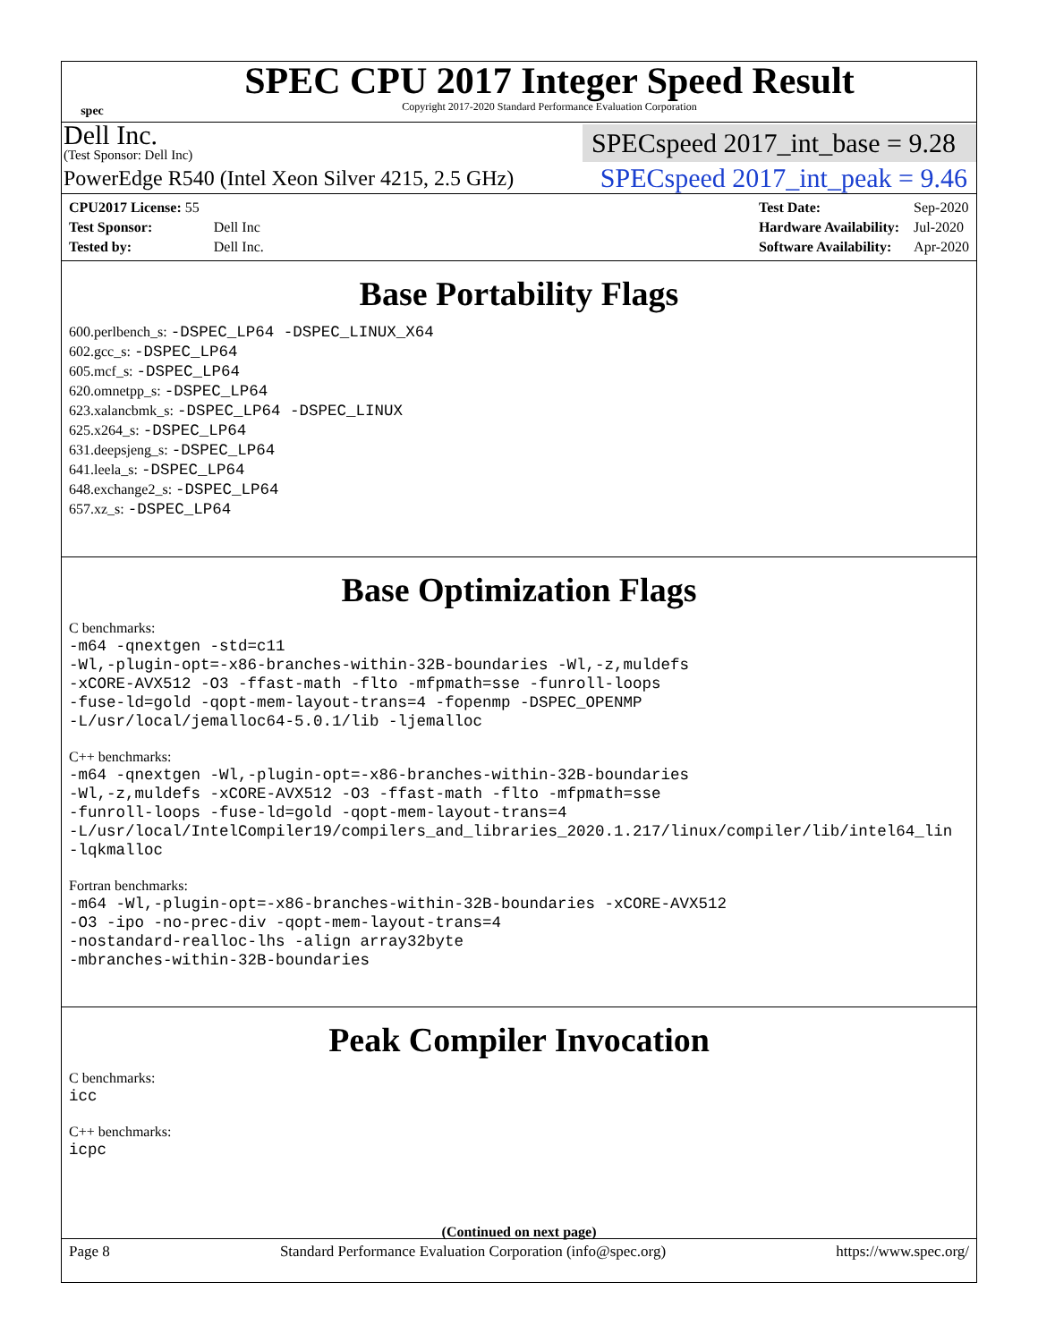spec
SPEC CPU 2017 Integer Speed Result
Copyright 2017-2020 Standard Performance Evaluation Corporation
Dell Inc.
(Test Sponsor: Dell Inc)
SPECspeed 2017_int_base = 9.28
PowerEdge R540 (Intel Xeon Silver 4215, 2.5 GHz)
SPECspeed 2017_int_peak = 9.46
| CPU2017 License: 55 | |
| Test Sponsor: | Dell Inc |
| Tested by: | Dell Inc. |
| Test Date: | Sep-2020 |
| Hardware Availability: | Jul-2020 |
| Software Availability: | Apr-2020 |
Base Portability Flags
600.perlbench_s: -DSPEC_LP64 -DSPEC_LINUX_X64
602.gcc_s: -DSPEC_LP64
605.mcf_s: -DSPEC_LP64
620.omnetpp_s: -DSPEC_LP64
623.xalancbmk_s: -DSPEC_LP64 -DSPEC_LINUX
625.x264_s: -DSPEC_LP64
631.deepsjeng_s: -DSPEC_LP64
641.leela_s: -DSPEC_LP64
648.exchange2_s: -DSPEC_LP64
657.xz_s: -DSPEC_LP64
Base Optimization Flags
C benchmarks:
-m64 -qnextgen -std=c11
-Wl,-plugin-opt=-x86-branches-within-32B-boundaries -Wl,-z,muldefs
-xCORE-AVX512 -O3 -ffast-math -flto -mfpmath=sse -funroll-loops
-fuse-ld=gold -qopt-mem-layout-trans=4 -fopenmp -DSPEC_OPENMP
-L/usr/local/jemalloc64-5.0.1/lib -ljemalloc
C++ benchmarks:
-m64 -qnextgen -Wl,-plugin-opt=-x86-branches-within-32B-boundaries
-Wl,-z,muldefs -xCORE-AVX512 -O3 -ffast-math -flto -mfpmath=sse
-funroll-loops -fuse-ld=gold -qopt-mem-layout-trans=4
-L/usr/local/IntelCompiler19/compilers_and_libraries_2020.1.217/linux/compiler/lib/intel64_lin
-lqkmalloc
Fortran benchmarks:
-m64 -Wl,-plugin-opt=-x86-branches-within-32B-boundaries -xCORE-AVX512
-O3 -ipo -no-prec-div -qopt-mem-layout-trans=4
-nostandard-realloc-lhs -align array32byte
-mbranches-within-32B-boundaries
Peak Compiler Invocation
C benchmarks:
icc
C++ benchmarks:
icpc
(Continued on next page)
Page 8 Standard Performance Evaluation Corporation (info@spec.org) https://www.spec.org/